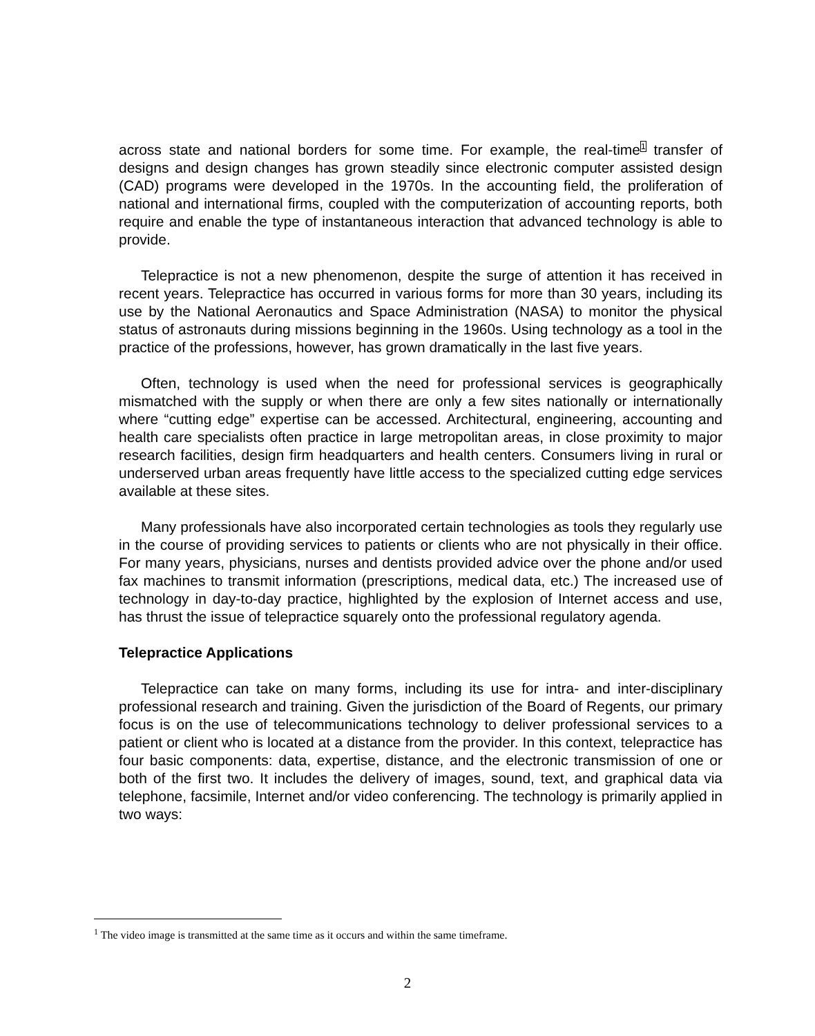across state and national borders for some time. For example, the real-time<sup>1</sup> transfer of designs and design changes has grown steadily since electronic computer assisted design (CAD) programs were developed in the 1970s. In the accounting field, the proliferation of national and international firms, coupled with the computerization of accounting reports, both require and enable the type of instantaneous interaction that advanced technology is able to provide.
Telepractice is not a new phenomenon, despite the surge of attention it has received in recent years. Telepractice has occurred in various forms for more than 30 years, including its use by the National Aeronautics and Space Administration (NASA) to monitor the physical status of astronauts during missions beginning in the 1960s. Using technology as a tool in the practice of the professions, however, has grown dramatically in the last five years.
Often, technology is used when the need for professional services is geographically mismatched with the supply or when there are only a few sites nationally or internationally where “cutting edge” expertise can be accessed. Architectural, engineering, accounting and health care specialists often practice in large metropolitan areas, in close proximity to major research facilities, design firm headquarters and health centers. Consumers living in rural or underserved urban areas frequently have little access to the specialized cutting edge services available at these sites.
Many professionals have also incorporated certain technologies as tools they regularly use in the course of providing services to patients or clients who are not physically in their office. For many years, physicians, nurses and dentists provided advice over the phone and/or used fax machines to transmit information (prescriptions, medical data, etc.) The increased use of technology in day-to-day practice, highlighted by the explosion of Internet access and use, has thrust the issue of telepractice squarely onto the professional regulatory agenda.
Telepractice Applications
Telepractice can take on many forms, including its use for intra- and inter-disciplinary professional research and training. Given the jurisdiction of the Board of Regents, our primary focus is on the use of telecommunications technology to deliver professional services to a patient or client who is located at a distance from the provider. In this context, telepractice has four basic components: data, expertise, distance, and the electronic transmission of one or both of the first two. It includes the delivery of images, sound, text, and graphical data via telephone, facsimile, Internet and/or video conferencing. The technology is primarily applied in two ways:
<sup>1</sup> The video image is transmitted at the same time as it occurs and within the same timeframe.
2